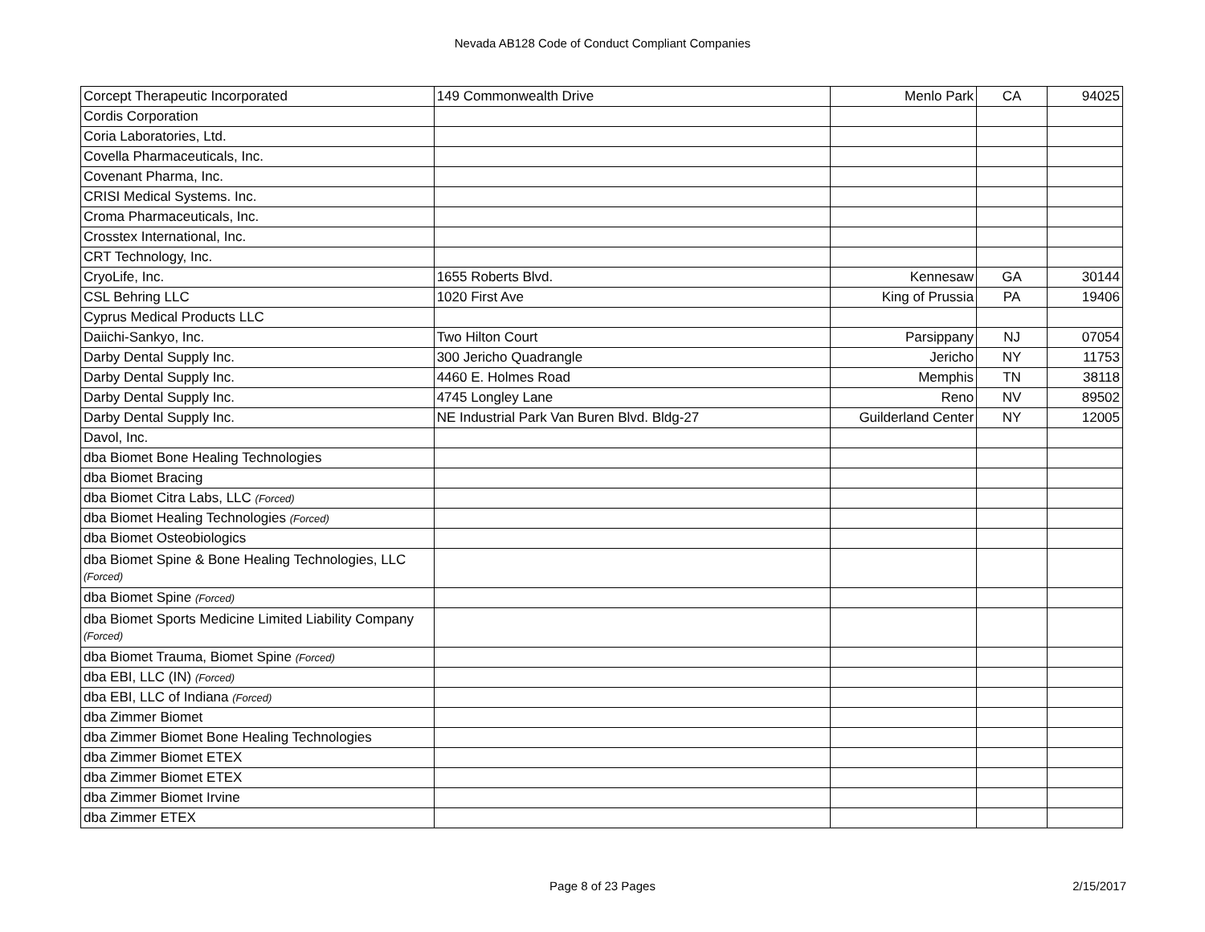Nevada AB128 Code of Conduct Compliant Companies
| Corcept Therapeutic Incorporated | 149 Commonwealth Drive | Menlo Park | CA | 94025 |
| Cordis Corporation | | | | |
| Coria Laboratories, Ltd. | | | | |
| Covella Pharmaceuticals, Inc. | | | | |
| Covenant Pharma, Inc. | | | | |
| CRISI Medical Systems. Inc. | | | | |
| Croma Pharmaceuticals, Inc. | | | | |
| Crosstex International, Inc. | | | | |
| CRT Technology, Inc. | | | | |
| CryoLife, Inc. | 1655 Roberts Blvd. | Kennesaw | GA | 30144 |
| CSL Behring LLC | 1020 First Ave | King of Prussia | PA | 19406 |
| Cyprus Medical Products LLC | | | | |
| Daiichi-Sankyo, Inc. | Two Hilton Court | Parsippany | NJ | 07054 |
| Darby Dental Supply Inc. | 300 Jericho Quadrangle | Jericho | NY | 11753 |
| Darby Dental Supply Inc. | 4460 E. Holmes Road | Memphis | TN | 38118 |
| Darby Dental Supply Inc. | 4745 Longley Lane | Reno | NV | 89502 |
| Darby Dental Supply Inc. | NE Industrial Park Van Buren Blvd. Bldg-27 | Guilderland Center | NY | 12005 |
| Davol, Inc. | | | | |
| dba Biomet Bone Healing Technologies | | | | |
| dba Biomet Bracing | | | | |
| dba Biomet Citra Labs, LLC (Forced) | | | | |
| dba Biomet Healing Technologies (Forced) | | | | |
| dba Biomet Osteobiologics | | | | |
| dba Biomet Spine & Bone Healing Technologies, LLC (Forced) | | | | |
| dba Biomet Spine (Forced) | | | | |
| dba Biomet Sports Medicine Limited Liability Company (Forced) | | | | |
| dba Biomet Trauma, Biomet Spine (Forced) | | | | |
| dba EBI, LLC (IN) (Forced) | | | | |
| dba EBI, LLC of Indiana (Forced) | | | | |
| dba Zimmer Biomet | | | | |
| dba Zimmer Biomet Bone Healing Technologies | | | | |
| dba Zimmer Biomet ETEX | | | | |
| dba Zimmer Biomet ETEX | | | | |
| dba Zimmer Biomet Irvine | | | | |
| dba Zimmer ETEX | | | | |
Page 8 of 23 Pages
2/15/2017